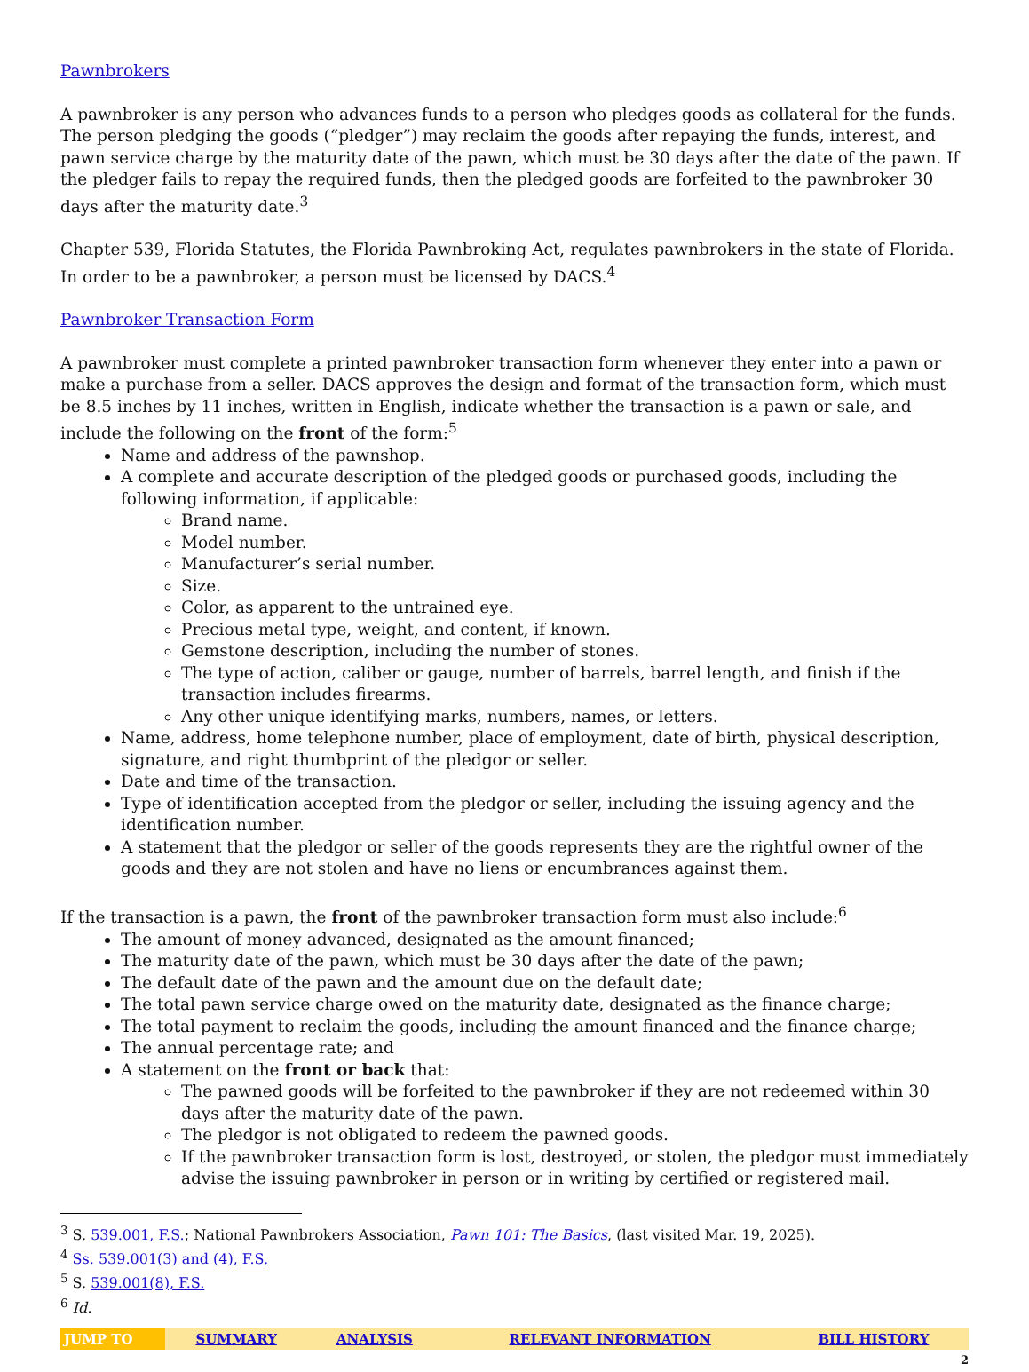Pawnbrokers
A pawnbroker is any person who advances funds to a person who pledges goods as collateral for the funds. The person pledging the goods (“pledger”) may reclaim the goods after repaying the funds, interest, and pawn service charge by the maturity date of the pawn, which must be 30 days after the date of the pawn. If the pledger fails to repay the required funds, then the pledged goods are forfeited to the pawnbroker 30 days after the maturity date.<sup>3</sup>
Chapter 539, Florida Statutes, the Florida Pawnbroking Act, regulates pawnbrokers in the state of Florida. In order to be a pawnbroker, a person must be licensed by DACS.<sup>4</sup>
Pawnbroker Transaction Form
A pawnbroker must complete a printed pawnbroker transaction form whenever they enter into a pawn or make a purchase from a seller. DACS approves the design and format of the transaction form, which must be 8.5 inches by 11 inches, written in English, indicate whether the transaction is a pawn or sale, and include the following on the front of the form:<sup>5</sup>
Name and address of the pawnshop.
A complete and accurate description of the pledged goods or purchased goods, including the following information, if applicable:
Brand name.
Model number.
Manufacturer’s serial number.
Size.
Color, as apparent to the untrained eye.
Precious metal type, weight, and content, if known.
Gemstone description, including the number of stones.
The type of action, caliber or gauge, number of barrels, barrel length, and finish if the transaction includes firearms.
Any other unique identifying marks, numbers, names, or letters.
Name, address, home telephone number, place of employment, date of birth, physical description, signature, and right thumbprint of the pledgor or seller.
Date and time of the transaction.
Type of identification accepted from the pledgor or seller, including the issuing agency and the identification number.
A statement that the pledgor or seller of the goods represents they are the rightful owner of the goods and they are not stolen and have no liens or encumbrances against them.
If the transaction is a pawn, the front of the pawnbroker transaction form must also include:<sup>6</sup>
The amount of money advanced, designated as the amount financed;
The maturity date of the pawn, which must be 30 days after the date of the pawn;
The default date of the pawn and the amount due on the default date;
The total pawn service charge owed on the maturity date, designated as the finance charge;
The total payment to reclaim the goods, including the amount financed and the finance charge;
The annual percentage rate; and
A statement on the front or back that:
The pawned goods will be forfeited to the pawnbroker if they are not redeemed within 30 days after the maturity date of the pawn.
The pledgor is not obligated to redeem the pawned goods.
If the pawnbroker transaction form is lost, destroyed, or stolen, the pledgor must immediately advise the issuing pawnbroker in person or in writing by certified or registered mail.
<sup>3</sup> S. 539.001, F.S.; National Pawnbrokers Association, Pawn 101: The Basics, (last visited Mar. 19, 2025).
<sup>4</sup> Ss. 539.001(3) and (4), F.S.
<sup>5</sup> S. 539.001(8), F.S.
<sup>6</sup> Id.
| JUMP TO | SUMMARY | ANALYSIS | RELEVANT INFORMATION | BILL HISTORY |
2